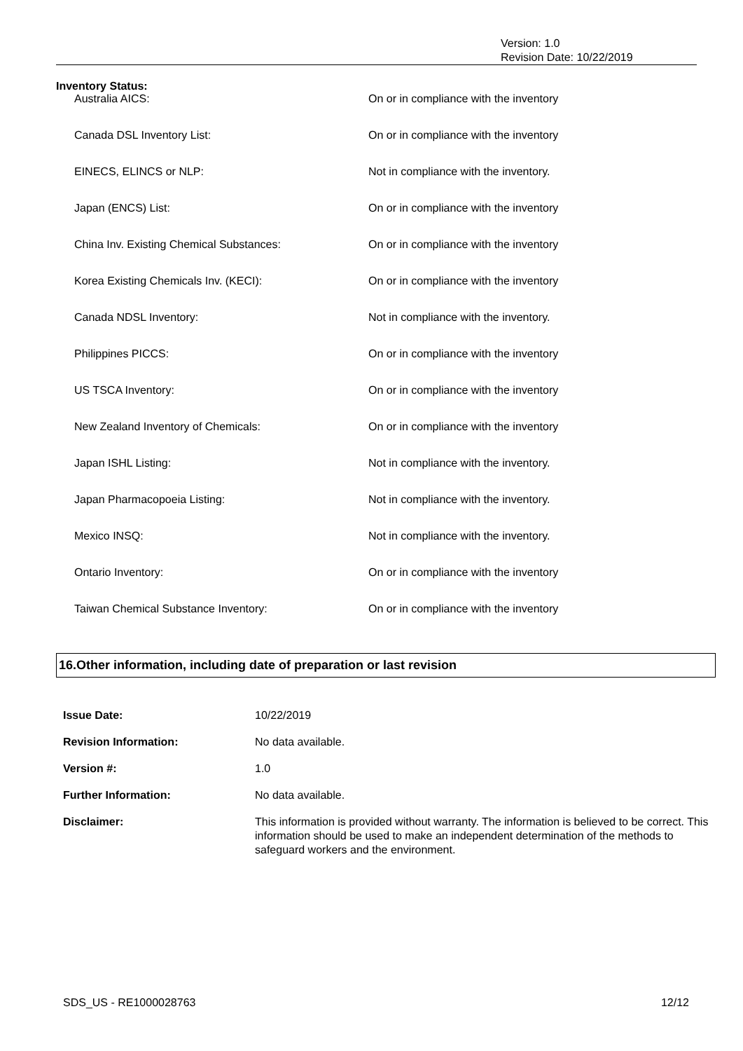Version: 1.0
Revision Date: 10/22/2019
Inventory Status:
| Australia AICS: | On or in compliance with the inventory |
| Canada DSL Inventory List: | On or in compliance with the inventory |
| EINECS, ELINCS or NLP: | Not in compliance with the inventory. |
| Japan (ENCS) List: | On or in compliance with the inventory |
| China Inv. Existing Chemical Substances: | On or in compliance with the inventory |
| Korea Existing Chemicals Inv. (KECI): | On or in compliance with the inventory |
| Canada NDSL Inventory: | Not in compliance with the inventory. |
| Philippines PICCS: | On or in compliance with the inventory |
| US TSCA Inventory: | On or in compliance with the inventory |
| New Zealand Inventory of Chemicals: | On or in compliance with the inventory |
| Japan ISHL Listing: | Not in compliance with the inventory. |
| Japan Pharmacopoeia Listing: | Not in compliance with the inventory. |
| Mexico INSQ: | Not in compliance with the inventory. |
| Ontario Inventory: | On or in compliance with the inventory |
| Taiwan Chemical Substance Inventory: | On or in compliance with the inventory |
16.Other information, including date of preparation or last revision
| Issue Date: | 10/22/2019 |
| Revision Information: | No data available. |
| Version #: | 1.0 |
| Further Information: | No data available. |
| Disclaimer: | This information is provided without warranty. The information is believed to be correct. This information should be used to make an independent determination of the methods to safeguard workers and the environment. |
SDS_US - RE1000028763 12/12